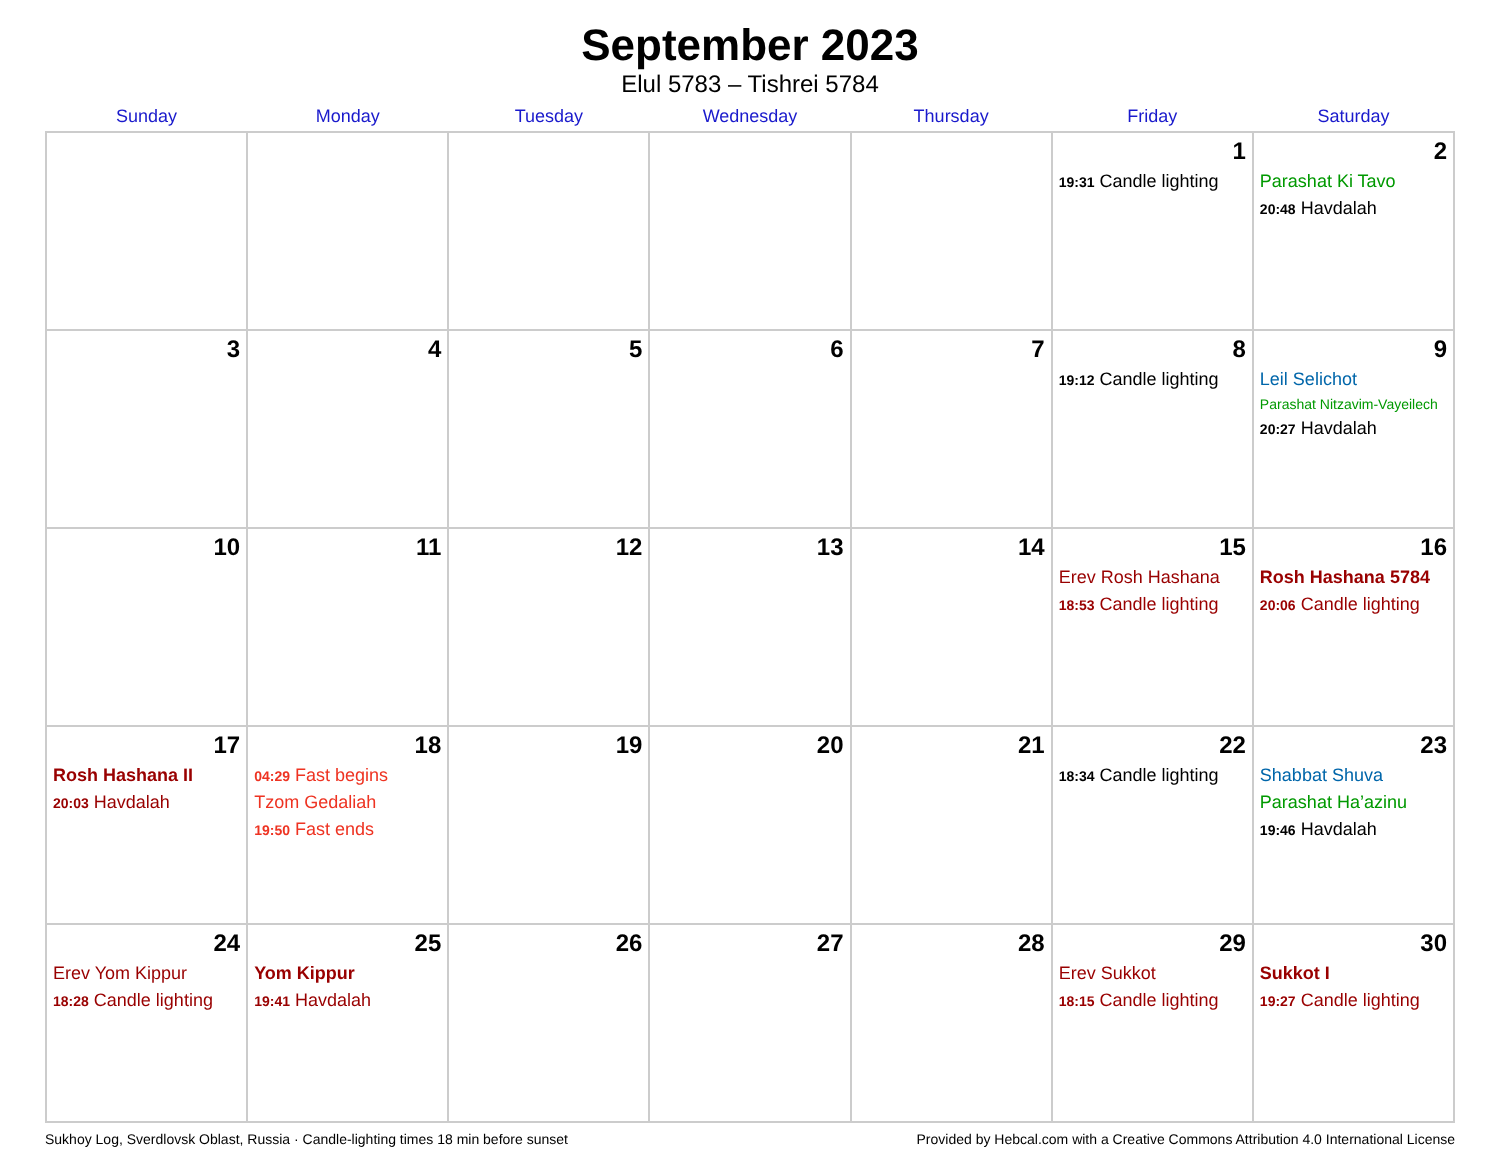September 2023
Elul 5783 – Tishrei 5784
| Sunday | Monday | Tuesday | Wednesday | Thursday | Friday | Saturday |
| --- | --- | --- | --- | --- | --- | --- |
| | | | | | 1 19:31 Candle lighting | 2 Parashat Ki Tavo 20:48 Havdalah |
| 3 | 4 | 5 | 6 | 7 | 8 19:12 Candle lighting | 9 Leil Selichot Parashat Nitzavim-Vayeilech 20:27 Havdalah |
| 10 | 11 | 12 | 13 | 14 | 15 Erev Rosh Hashana 18:53 Candle lighting | 16 Rosh Hashana 5784 20:06 Candle lighting |
| 17 Rosh Hashana II 20:03 Havdalah | 18 04:29 Fast begins Tzom Gedaliah 19:50 Fast ends | 19 | 20 | 21 | 22 18:34 Candle lighting | 23 Shabbat Shuva Parashat Ha’azinu 19:46 Havdalah |
| 24 Erev Yom Kippur 18:28 Candle lighting | 25 Yom Kippur 19:41 Havdalah | 26 | 27 | 28 | 29 Erev Sukkot 18:15 Candle lighting | 30 Sukkot I 19:27 Candle lighting |
Sukhoy Log, Sverdlovsk Oblast, Russia · Candle-lighting times 18 min before sunset Provided by Hebcal.com with a Creative Commons Attribution 4.0 International License